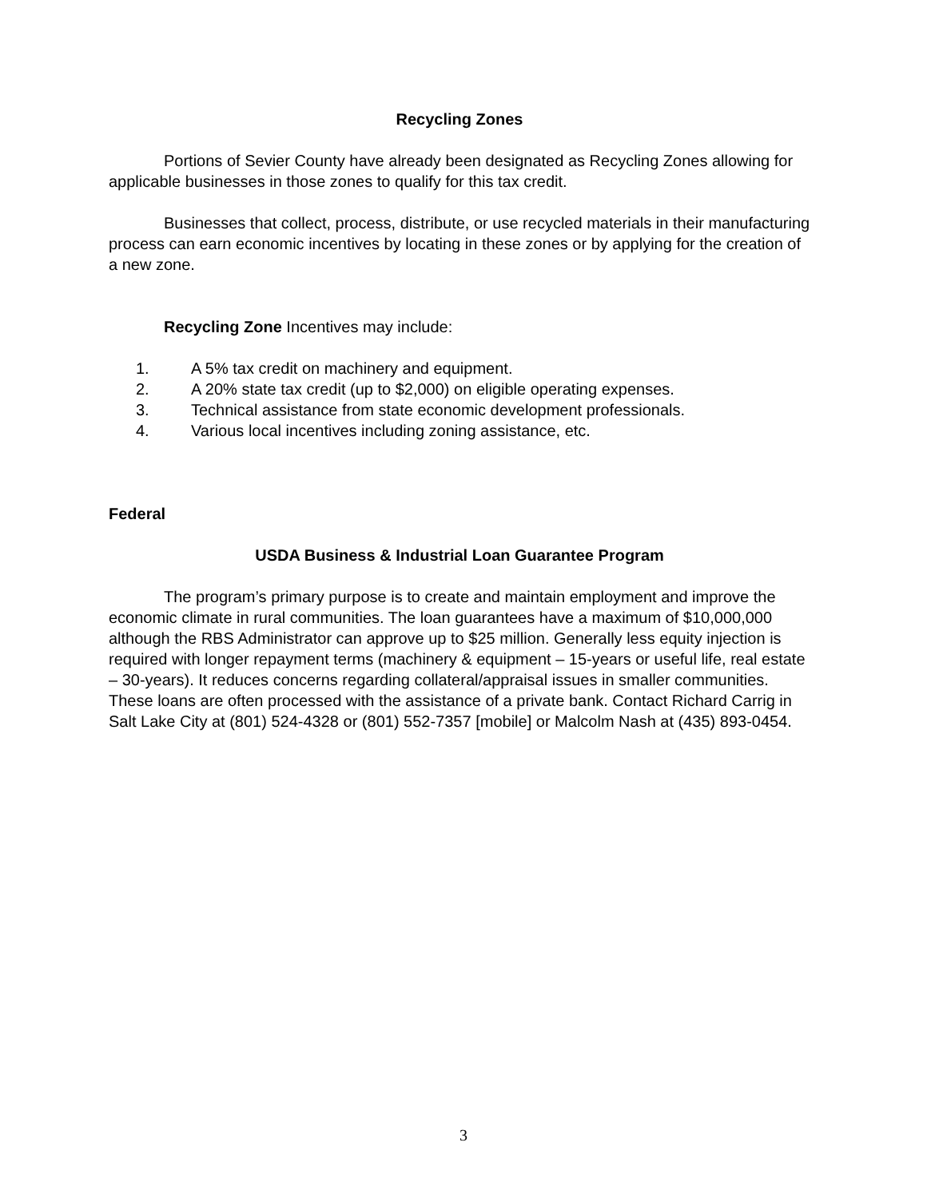Recycling Zones
Portions of Sevier County have already been designated as Recycling Zones allowing for applicable businesses in those zones to qualify for this tax credit.
Businesses that collect, process, distribute, or use recycled materials in their manufacturing process can earn economic incentives by locating in these zones or by applying for the creation of a new zone.
Recycling Zone Incentives may include:
1. A 5% tax credit on machinery and equipment.
2. A 20% state tax credit (up to $2,000) on eligible operating expenses.
3. Technical assistance from state economic development professionals.
4. Various local incentives including zoning assistance, etc.
Federal
USDA Business & Industrial Loan Guarantee Program
The program’s primary purpose is to create and maintain employment and improve the economic climate in rural communities. The loan guarantees have a maximum of $10,000,000 although the RBS Administrator can approve up to $25 million. Generally less equity injection is required with longer repayment terms (machinery & equipment – 15-years or useful life, real estate – 30-years). It reduces concerns regarding collateral/appraisal issues in smaller communities. These loans are often processed with the assistance of a private bank. Contact Richard Carrig in Salt Lake City at (801) 524-4328 or (801) 552-7357 [mobile] or Malcolm Nash at (435) 893-0454.
3